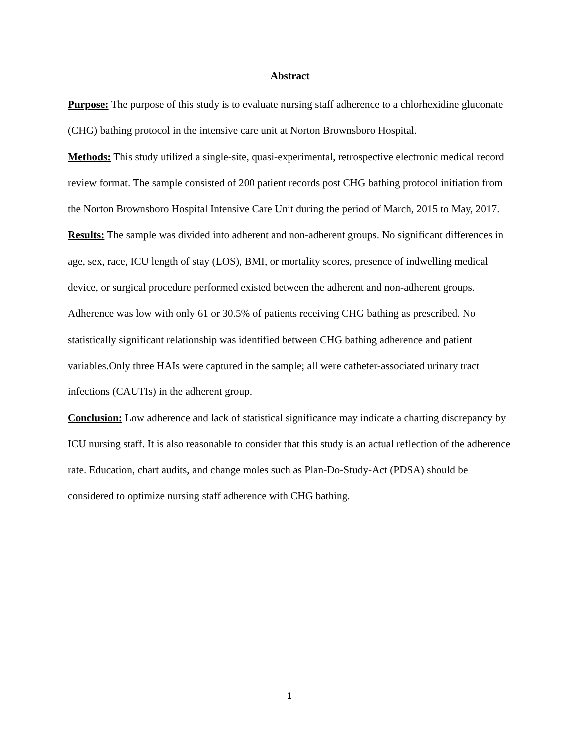Abstract
Purpose: The purpose of this study is to evaluate nursing staff adherence to a chlorhexidine gluconate (CHG) bathing protocol in the intensive care unit at Norton Brownsboro Hospital.
Methods: This study utilized a single-site, quasi-experimental, retrospective electronic medical record review format. The sample consisted of 200 patient records post CHG bathing protocol initiation from the Norton Brownsboro Hospital Intensive Care Unit during the period of March, 2015 to May, 2017.
Results: The sample was divided into adherent and non-adherent groups. No significant differences in age, sex, race, ICU length of stay (LOS), BMI, or mortality scores, presence of indwelling medical device, or surgical procedure performed existed between the adherent and non-adherent groups. Adherence was low with only 61 or 30.5% of patients receiving CHG bathing as prescribed. No statistically significant relationship was identified between CHG bathing adherence and patient variables.Only three HAIs were captured in the sample; all were catheter-associated urinary tract infections (CAUTIs) in the adherent group.
Conclusion: Low adherence and lack of statistical significance may indicate a charting discrepancy by ICU nursing staff. It is also reasonable to consider that this study is an actual reflection of the adherence rate. Education, chart audits, and change moles such as Plan-Do-Study-Act (PDSA) should be considered to optimize nursing staff adherence with CHG bathing.
1